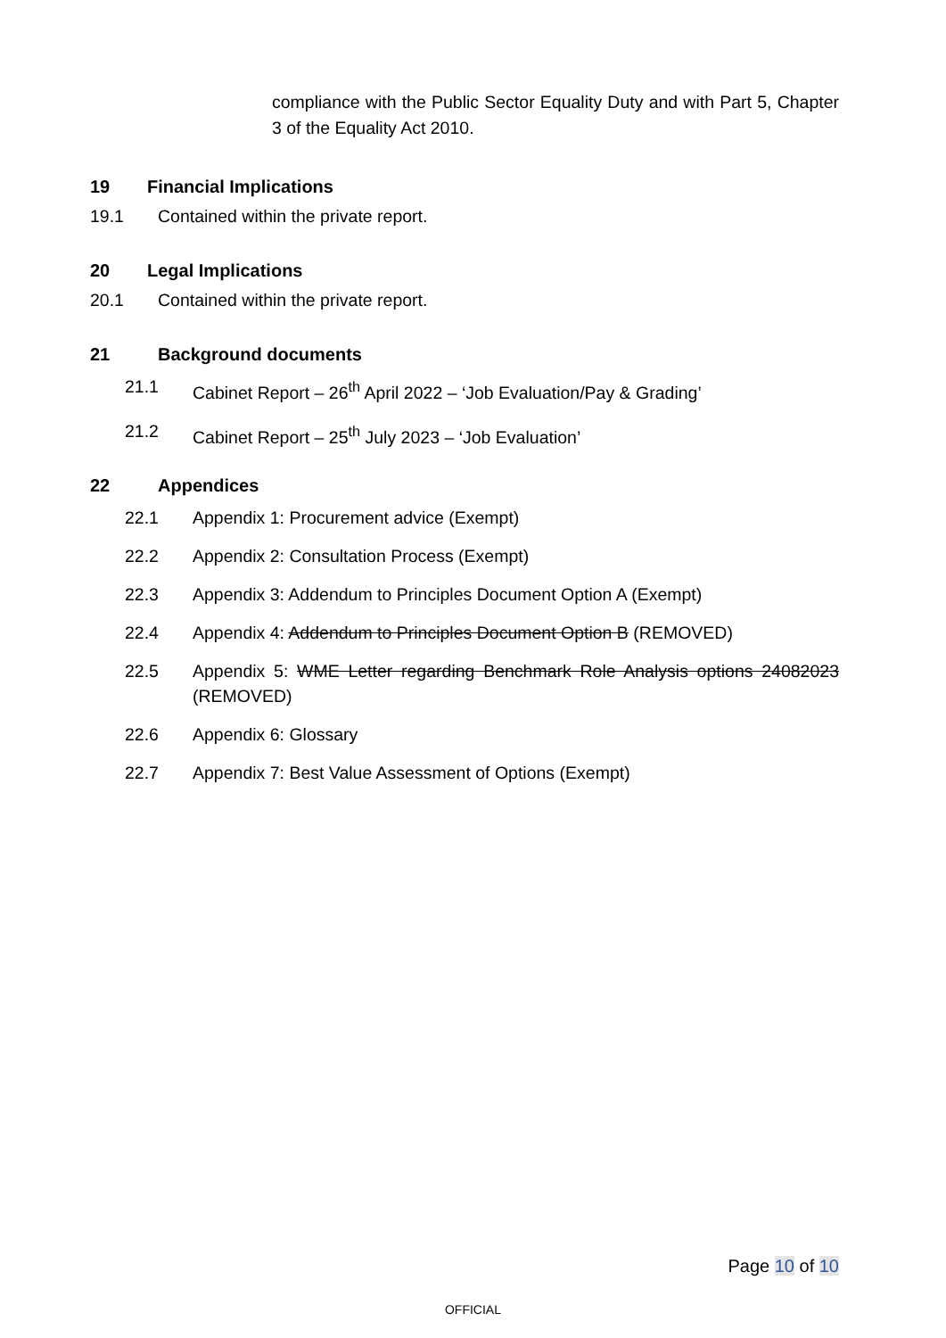compliance with the Public Sector Equality Duty and with Part 5, Chapter 3 of the Equality Act 2010.
19 Financial Implications
19.1 Contained within the private report.
20 Legal Implications
20.1 Contained within the private report.
21 Background documents
21.1 Cabinet Report – 26<sup>th</sup> April 2022 – ‘Job Evaluation/Pay & Grading’
21.2 Cabinet Report – 25<sup>th</sup> July 2023 – ‘Job Evaluation’
22 Appendices
22.1 Appendix 1: Procurement advice (Exempt)
22.2 Appendix 2: Consultation Process (Exempt)
22.3 Appendix 3: Addendum to Principles Document Option A (Exempt)
22.4 Appendix 4: Addendum to Principles Document Option B (REMOVED)
22.5 Appendix 5: WME Letter regarding Benchmark Role Analysis options 24082023 (REMOVED)
22.6 Appendix 6: Glossary
22.7 Appendix 7: Best Value Assessment of Options (Exempt)
Page 10 of 10
OFFICIAL